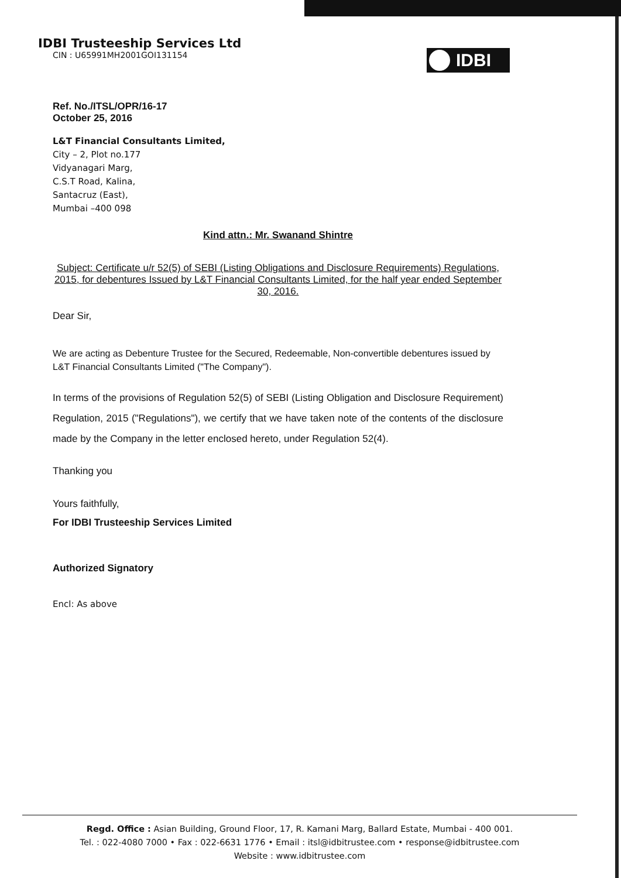IDBI Trusteeship Services Ltd
CIN : U65991MH2001GOI131154
IDBI
Ref. No./ITSL/OPR/16-17
October 25, 2016
L&T Financial Consultants Limited,
City – 2, Plot no.177
Vidyanagari Marg,
C.S.T Road, Kalina,
Santacruz (East),
Mumbai –400 098
Kind attn.: Mr. Swanand Shintre
Subject: Certificate u/r 52(5) of SEBI (Listing Obligations and Disclosure Requirements) Regulations, 2015, for debentures Issued by L&T Financial Consultants Limited, for the half year ended September 30, 2016.
Dear Sir,
We are acting as Debenture Trustee for the Secured, Redeemable, Non-convertible debentures issued by L&T Financial Consultants Limited ("The Company").
In terms of the provisions of Regulation 52(5) of SEBI (Listing Obligation and Disclosure Requirement) Regulation, 2015 ("Regulations"), we certify that we have taken note of the contents of the disclosure made by the Company in the letter enclosed hereto, under Regulation 52(4).
Thanking you
Yours faithfully,
For IDBI Trusteeship Services Limited
Authorized Signatory
Encl: As above
Regd. Office : Asian Building, Ground Floor, 17, R. Kamani Marg, Ballard Estate, Mumbai - 400 001.
Tel. : 022-4080 7000 • Fax : 022-6631 1776 • Email : itsl@idbitrustee.com • response@idbitrustee.com
Website : www.idbitrustee.com